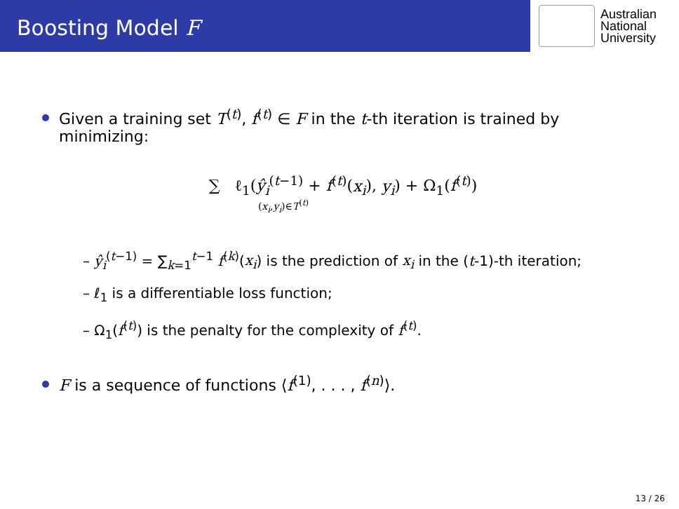Boosting Model F
Australian
National
University
Given a training set T<sup>(t)</sup>, f<sup>(t)</sup> ∈ F in the t-th iteration is trained by minimizing:
∑ ℓ<sub>1</sub>(ŷ<sub>i</sub><sup>(t−1)</sup> + f<sup>(t)</sup>(x<sub>i</sub>), y<sub>i</sub>) + Ω<sub>1</sub>(f<sup>(t)</sup>)
(x<sub>i</sub>,y<sub>i</sub>)∈T<sup>(t)</sup>
– ŷ<sub>i</sub><sup>(t−1)</sup> = ∑<sub>k=1</sub><sup>t−1</sup> f<sup>(k)</sup>(x<sub>i</sub>) is the prediction of x<sub>i</sub> in the (t-1)-th iteration;
– ℓ<sub>1</sub> is a differentiable loss function;
– Ω<sub>1</sub>(f<sup>(t)</sup>) is the penalty for the complexity of f<sup>(t)</sup>.
F is a sequence of functions ⟨f<sup>(1)</sup>, . . . , f<sup>(n)</sup>⟩.
13 / 26